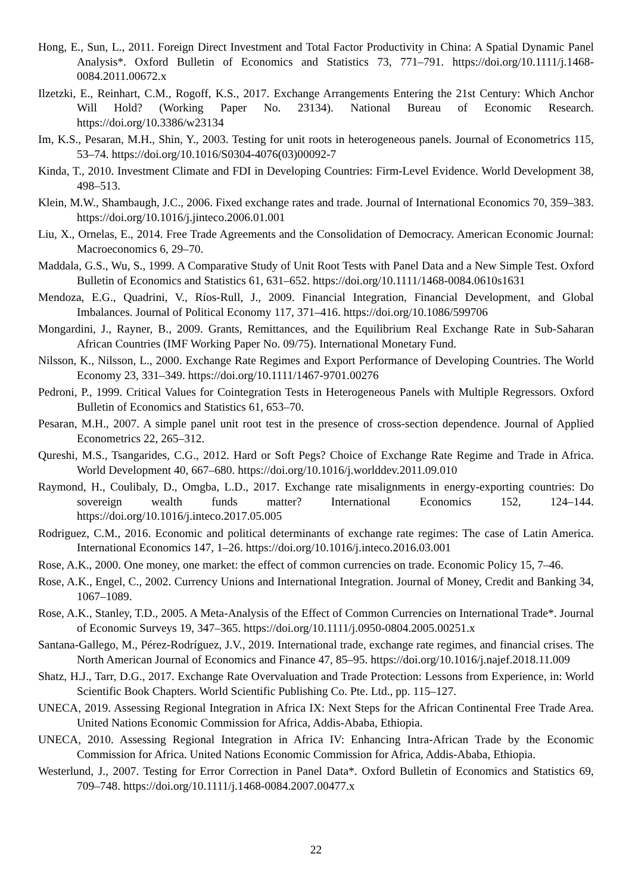Hong, E., Sun, L., 2011. Foreign Direct Investment and Total Factor Productivity in China: A Spatial Dynamic Panel Analysis*. Oxford Bulletin of Economics and Statistics 73, 771–791. https://doi.org/10.1111/j.1468-0084.2011.00672.x
Ilzetzki, E., Reinhart, C.M., Rogoff, K.S., 2017. Exchange Arrangements Entering the 21st Century: Which Anchor Will Hold? (Working Paper No. 23134). National Bureau of Economic Research. https://doi.org/10.3386/w23134
Im, K.S., Pesaran, M.H., Shin, Y., 2003. Testing for unit roots in heterogeneous panels. Journal of Econometrics 115, 53–74. https://doi.org/10.1016/S0304-4076(03)00092-7
Kinda, T., 2010. Investment Climate and FDI in Developing Countries: Firm-Level Evidence. World Development 38, 498–513.
Klein, M.W., Shambaugh, J.C., 2006. Fixed exchange rates and trade. Journal of International Economics 70, 359–383. https://doi.org/10.1016/j.jinteco.2006.01.001
Liu, X., Ornelas, E., 2014. Free Trade Agreements and the Consolidation of Democracy. American Economic Journal: Macroeconomics 6, 29–70.
Maddala, G.S., Wu, S., 1999. A Comparative Study of Unit Root Tests with Panel Data and a New Simple Test. Oxford Bulletin of Economics and Statistics 61, 631–652. https://doi.org/10.1111/1468-0084.0610s1631
Mendoza, E.G., Quadrini, V., Ríos-Rull, J., 2009. Financial Integration, Financial Development, and Global Imbalances. Journal of Political Economy 117, 371–416. https://doi.org/10.1086/599706
Mongardini, J., Rayner, B., 2009. Grants, Remittances, and the Equilibrium Real Exchange Rate in Sub-Saharan African Countries (IMF Working Paper No. 09/75). International Monetary Fund.
Nilsson, K., Nilsson, L., 2000. Exchange Rate Regimes and Export Performance of Developing Countries. The World Economy 23, 331–349. https://doi.org/10.1111/1467-9701.00276
Pedroni, P., 1999. Critical Values for Cointegration Tests in Heterogeneous Panels with Multiple Regressors. Oxford Bulletin of Economics and Statistics 61, 653–70.
Pesaran, M.H., 2007. A simple panel unit root test in the presence of cross-section dependence. Journal of Applied Econometrics 22, 265–312.
Qureshi, M.S., Tsangarides, C.G., 2012. Hard or Soft Pegs? Choice of Exchange Rate Regime and Trade in Africa. World Development 40, 667–680. https://doi.org/10.1016/j.worlddev.2011.09.010
Raymond, H., Coulibaly, D., Omgba, L.D., 2017. Exchange rate misalignments in energy-exporting countries: Do sovereign wealth funds matter? International Economics 152, 124–144. https://doi.org/10.1016/j.inteco.2017.05.005
Rodriguez, C.M., 2016. Economic and political determinants of exchange rate regimes: The case of Latin America. International Economics 147, 1–26. https://doi.org/10.1016/j.inteco.2016.03.001
Rose, A.K., 2000. One money, one market: the effect of common currencies on trade. Economic Policy 15, 7–46.
Rose, A.K., Engel, C., 2002. Currency Unions and International Integration. Journal of Money, Credit and Banking 34, 1067–1089.
Rose, A.K., Stanley, T.D., 2005. A Meta-Analysis of the Effect of Common Currencies on International Trade*. Journal of Economic Surveys 19, 347–365. https://doi.org/10.1111/j.0950-0804.2005.00251.x
Santana-Gallego, M., Pérez-Rodríguez, J.V., 2019. International trade, exchange rate regimes, and financial crises. The North American Journal of Economics and Finance 47, 85–95. https://doi.org/10.1016/j.najef.2018.11.009
Shatz, H.J., Tarr, D.G., 2017. Exchange Rate Overvaluation and Trade Protection: Lessons from Experience, in: World Scientific Book Chapters. World Scientific Publishing Co. Pte. Ltd., pp. 115–127.
UNECA, 2019. Assessing Regional Integration in Africa IX: Next Steps for the African Continental Free Trade Area. United Nations Economic Commission for Africa, Addis-Ababa, Ethiopia.
UNECA, 2010. Assessing Regional Integration in Africa IV: Enhancing Intra-African Trade by the Economic Commission for Africa. United Nations Economic Commission for Africa, Addis-Ababa, Ethiopia.
Westerlund, J., 2007. Testing for Error Correction in Panel Data*. Oxford Bulletin of Economics and Statistics 69, 709–748. https://doi.org/10.1111/j.1468-0084.2007.00477.x
22